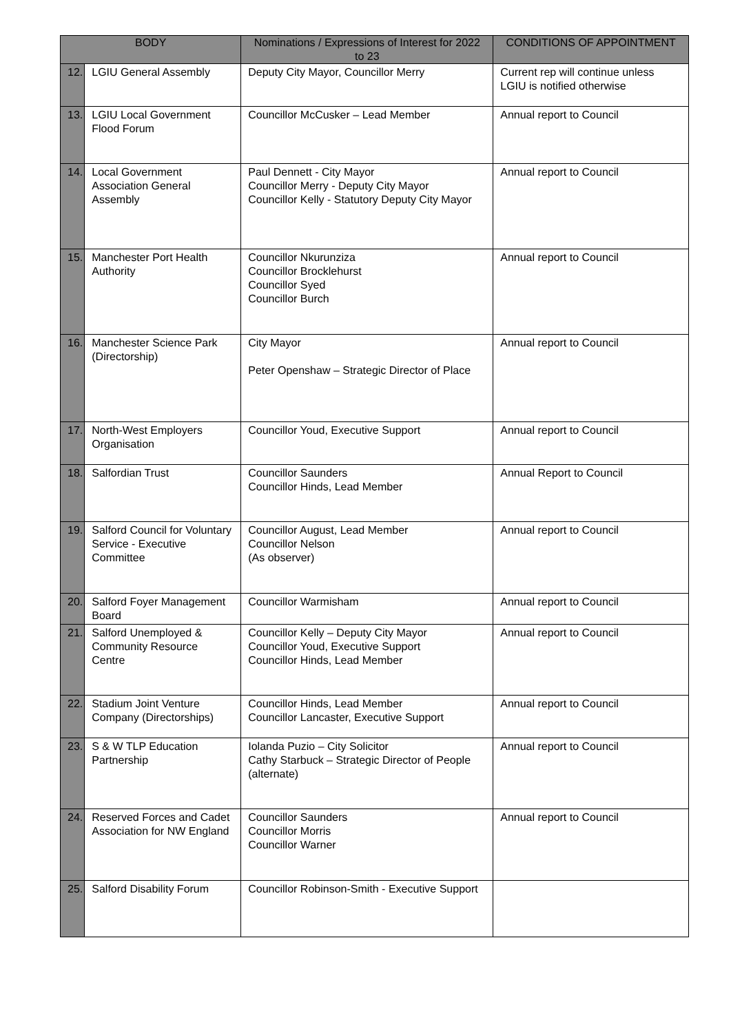| BODY | | Nominations / Expressions of Interest for 2022 to 23 | CONDITIONS OF APPOINTMENT |
| --- | --- | --- | --- |
| 12. | LGIU General Assembly | Deputy City Mayor, Councillor Merry | Current rep will continue unless LGIU is notified otherwise |
| 13. | LGIU Local Government Flood Forum | Councillor McCusker – Lead Member | Annual report to Council |
| 14. | Local Government Association General Assembly | Paul Dennett - City Mayor Councillor Merry - Deputy City Mayor Councillor Kelly - Statutory Deputy City Mayor | Annual report to Council |
| 15. | Manchester Port Health Authority | Councillor Nkurunziza Councillor Brocklehurst Councillor Syed Councillor Burch | Annual report to Council |
| 16. | Manchester Science Park (Directorship) | City Mayor Peter Openshaw – Strategic Director of Place | Annual report to Council |
| 17. | North-West Employers Organisation | Councillor Youd, Executive Support | Annual report to Council |
| 18. | Salfordian Trust | Councillor Saunders Councillor Hinds, Lead Member | Annual Report to Council |
| 19. | Salford Council for Voluntary Service - Executive Committee | Councillor August, Lead Member Councillor Nelson (As observer) | Annual report to Council |
| 20. | Salford Foyer Management Board | Councillor Warmisham | Annual report to Council |
| 21. | Salford Unemployed & Community Resource Centre | Councillor Kelly – Deputy City Mayor Councillor Youd, Executive Support Councillor Hinds, Lead Member | Annual report to Council |
| 22. | Stadium Joint Venture Company (Directorships) | Councillor Hinds, Lead Member Councillor Lancaster, Executive Support | Annual report to Council |
| 23. | S & W TLP Education Partnership | Iolanda Puzio – City Solicitor Cathy Starbuck – Strategic Director of People (alternate) | Annual report to Council |
| 24. | Reserved Forces and Cadet Association for NW England | Councillor Saunders Councillor Morris Councillor Warner | Annual report to Council |
| 25. | Salford Disability Forum | Councillor Robinson-Smith - Executive Support | |